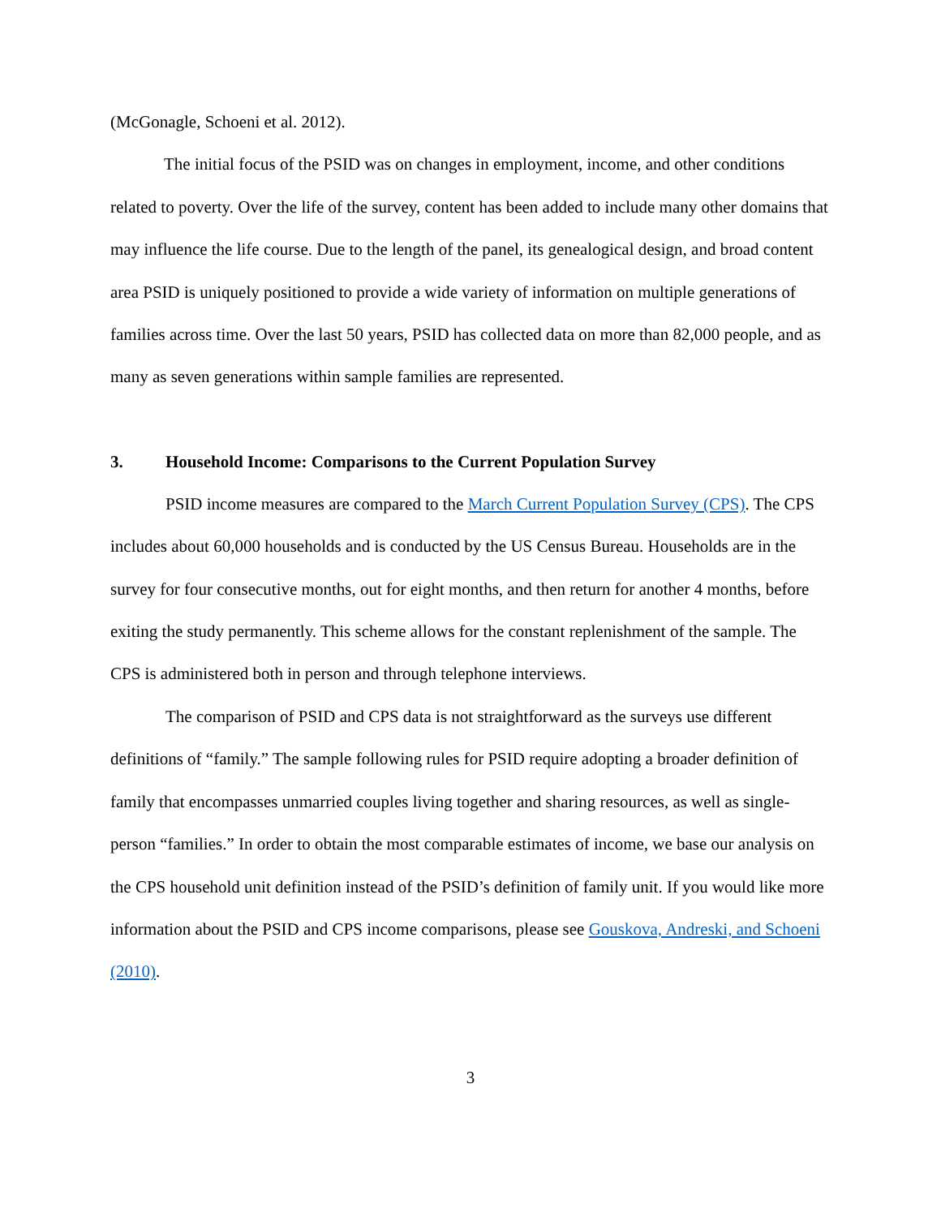(McGonagle, Schoeni et al. 2012).
The initial focus of the PSID was on changes in employment, income, and other conditions related to poverty. Over the life of the survey, content has been added to include many other domains that may influence the life course. Due to the length of the panel, its genealogical design, and broad content area PSID is uniquely positioned to provide a wide variety of information on multiple generations of families across time. Over the last 50 years, PSID has collected data on more than 82,000 people, and as many as seven generations within sample families are represented.
3. Household Income: Comparisons to the Current Population Survey
PSID income measures are compared to the March Current Population Survey (CPS). The CPS includes about 60,000 households and is conducted by the US Census Bureau. Households are in the survey for four consecutive months, out for eight months, and then return for another 4 months, before exiting the study permanently. This scheme allows for the constant replenishment of the sample. The CPS is administered both in person and through telephone interviews.
The comparison of PSID and CPS data is not straightforward as the surveys use different definitions of “family.” The sample following rules for PSID require adopting a broader definition of family that encompasses unmarried couples living together and sharing resources, as well as single-person “families.” In order to obtain the most comparable estimates of income, we base our analysis on the CPS household unit definition instead of the PSID’s definition of family unit. If you would like more information about the PSID and CPS income comparisons, please see Gouskova, Andreski, and Schoeni (2010).
3